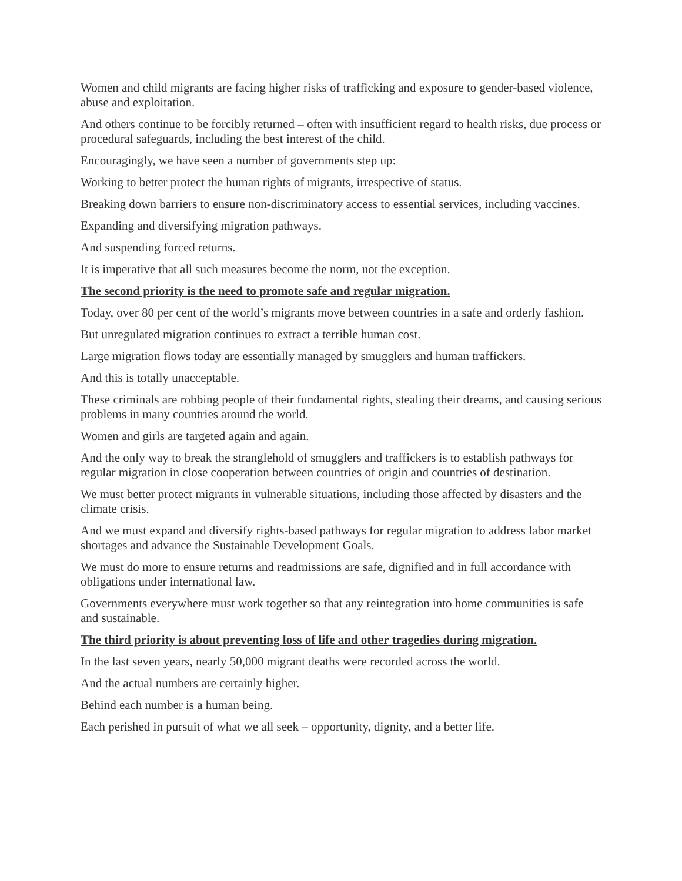Women and child migrants are facing higher risks of trafficking and exposure to gender-based violence, abuse and exploitation.
And others continue to be forcibly returned – often with insufficient regard to health risks, due process or procedural safeguards, including the best interest of the child.
Encouragingly, we have seen a number of governments step up:
Working to better protect the human rights of migrants, irrespective of status.
Breaking down barriers to ensure non-discriminatory access to essential services, including vaccines.
Expanding and diversifying migration pathways.
And suspending forced returns.
It is imperative that all such measures become the norm, not the exception.
The second priority is the need to promote safe and regular migration.
Today, over 80 per cent of the world’s migrants move between countries in a safe and orderly fashion.
But unregulated migration continues to extract a terrible human cost.
Large migration flows today are essentially managed by smugglers and human traffickers.
And this is totally unacceptable.
These criminals are robbing people of their fundamental rights, stealing their dreams, and causing serious problems in many countries around the world.
Women and girls are targeted again and again.
And the only way to break the stranglehold of smugglers and traffickers is to establish pathways for regular migration in close cooperation between countries of origin and countries of destination.
We must better protect migrants in vulnerable situations, including those affected by disasters and the climate crisis.
And we must expand and diversify rights-based pathways for regular migration to address labor market shortages and advance the Sustainable Development Goals.
We must do more to ensure returns and readmissions are safe, dignified and in full accordance with obligations under international law.
Governments everywhere must work together so that any reintegration into home communities is safe and sustainable.
The third priority is about preventing loss of life and other tragedies during migration.
In the last seven years, nearly 50,000 migrant deaths were recorded across the world.
And the actual numbers are certainly higher.
Behind each number is a human being.
Each perished in pursuit of what we all seek – opportunity, dignity, and a better life.